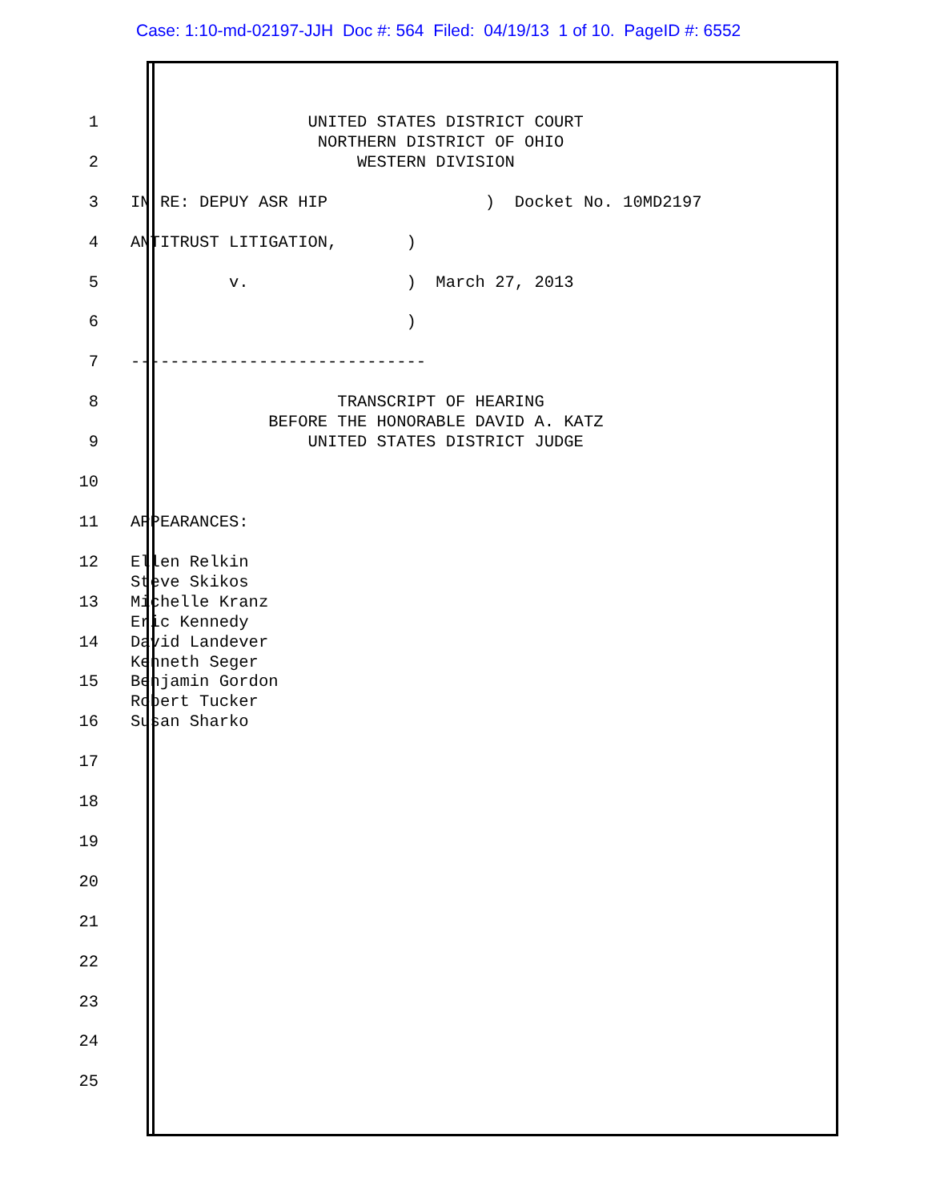Case: 1:10-md-02197-JJH Doc #: 564 Filed: 04/19/13 1 of 10. PageID #: 6552
1 UNITED STATES DISTRICT COURT NORTHERN DISTRICT OF OHIO
2 WESTERN DIVISION
3 IN RE: DEPUY ASR HIP ) Docket No. 10MD2197
4 ANTITRUST LITIGATION, )
5 v. ) March 27, 2013
6 )
7 ------------------------------
8 TRANSCRIPT OF HEARING BEFORE THE HONORABLE DAVID A. KATZ
9 UNITED STATES DISTRICT JUDGE
10
11 APPEARANCES:
12 Ellen Relkin Steve Skikos
13 Michelle Kranz Eric Kennedy
14 David Landever Kenneth Seger
15 Benjamin Gordon Robert Tucker
16 Susan Sharko
17
18
19
20
21
22
23
24
25